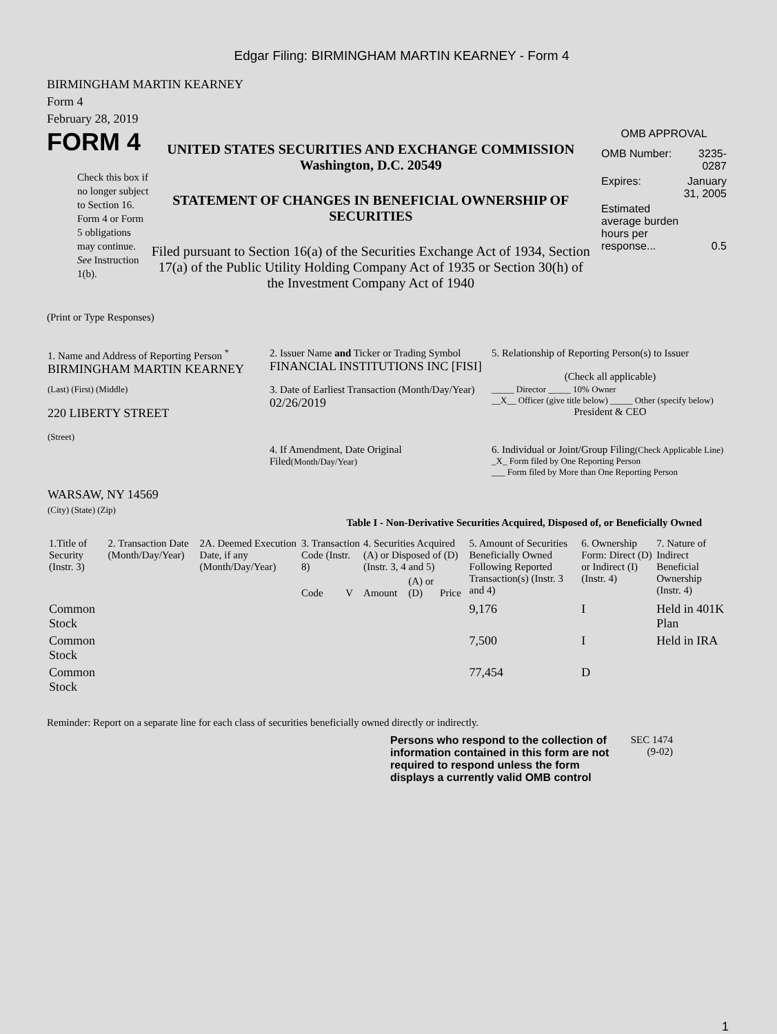Edgar Filing: BIRMINGHAM MARTIN KEARNEY - Form 4
BIRMINGHAM MARTIN KEARNEY
Form 4
February 28, 2019
FORM 4
Check this box if no longer subject to Section 16. Form 4 or Form 5 obligations may continue. See Instruction 1(b).
UNITED STATES SECURITIES AND EXCHANGE COMMISSION
Washington, D.C. 20549
STATEMENT OF CHANGES IN BENEFICIAL OWNERSHIP OF SECURITIES
Filed pursuant to Section 16(a) of the Securities Exchange Act of 1934, Section 17(a) of the Public Utility Holding Company Act of 1935 or Section 30(h) of the Investment Company Act of 1940
OMB APPROVAL
| OMB Number: | 3235-0287 |
| Expires: | January 31, 2005 |
| Estimated average burden hours per response... | 0.5 |
(Print or Type Responses)
| 1. Name and Address of Reporting Person <sup>*</sup> BIRMINGHAM MARTIN KEARNEY | 2. Issuer Name and Ticker or Trading Symbol FINANCIAL INSTITUTIONS INC [FISI] | 5. Relationship of Reporting Person(s) to Issuer (Check all applicable) |
| (Last) (First) (Middle) 220 LIBERTY STREET (Street) | 3. Date of Earliest Transaction (Month/Day/Year) 02/26/2019 | _____ Director _____ 10% Owner __X__ Officer (give title below) _____ Other (specify below) President & CEO |
| WARSAW, NY 14569 (City) (State) (Zip) | 4. If Amendment, Date Original Filed (Month/Day/Year) | 6. Individual or Joint/Group Filing (Check Applicable Line) _X_ Form filed by One Reporting Person ___ Form filed by More than One Reporting Person |
Table I - Non-Derivative Securities Acquired, Disposed of, or Beneficially Owned
| 1.Title of Security (Instr. 3) | 2. Transaction Date (Month/Day/Year) | 2A. Deemed Execution Date, if any (Month/Day/Year) | 3. Transaction Code (Instr. 8) | | 4. Securities Acquired (A) or Disposed of (D) (Instr. 3, 4 and 5) | | | 5. Amount of Securities Beneficially Owned Following Reported Transaction(s) (Instr. 3 and 4) | 6. Ownership Form: Direct (D) or Indirect (I) (Instr. 4) | 7. Nature of Indirect Beneficial Ownership (Instr. 4) |
| --- | --- | --- | --- | --- | --- | --- | --- | --- | --- | --- |
| | | | Code | V | Amount | (A) or (D) | Price | | | |
| Common Stock | | | | | | | | 9,176 | I | Held in 401K Plan |
| Common Stock | | | | | | | | 7,500 | I | Held in IRA |
| Common Stock | | | | | | | | 77,454 | D | |
Reminder: Report on a separate line for each class of securities beneficially owned directly or indirectly.
Persons who respond to the collection of information contained in this form are not required to respond unless the form displays a currently valid OMB control
SEC 1474
(9-02)
1